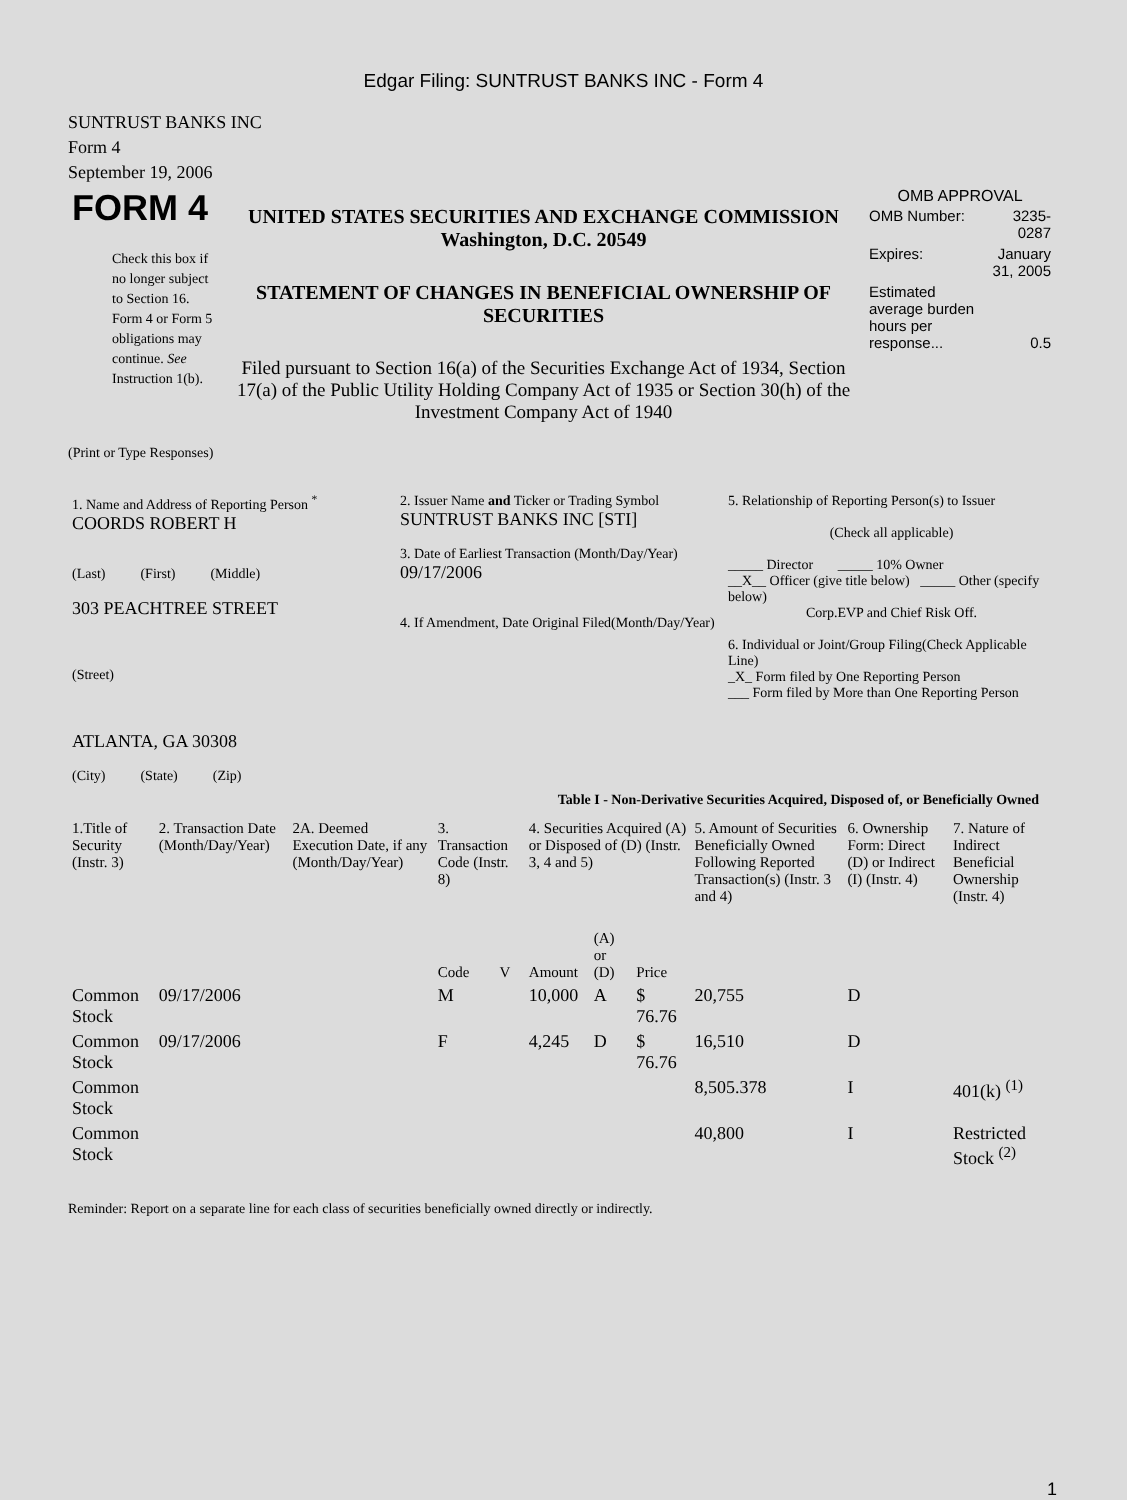Edgar Filing: SUNTRUST BANKS INC - Form 4
SUNTRUST BANKS INC
Form 4
September 19, 2006
| FORM 4 Check this box if no longer subject to Section 16. Form 4 or Form 5 obligations may continue. See Instruction 1(b). | UNITED STATES SECURITIES AND EXCHANGE COMMISSION Washington, D.C. 20549 STATEMENT OF CHANGES IN BENEFICIAL OWNERSHIP OF SECURITIES Filed pursuant to Section 16(a) of the Securities Exchange Act of 1934, Section 17(a) of the Public Utility Holding Company Act of 1935 or Section 30(h) of the Investment Company Act of 1940 | OMB APPROVAL / OMB Number: / 3235-0287 / / Expires: / January 31, 2005 / / Estimated average burden hours per response... / 0.5 / |
(Print or Type Responses)
| 1. Name and Address of Reporting Person <sup>*</sup> COORDS ROBERT H (Last) (First) (Middle) 303 PEACHTREE STREET (Street) ATLANTA, GA 30308 (City) (State) (Zip) | 2. Issuer Name and Ticker or Trading Symbol SUNTRUST BANKS INC [STI] 3. Date of Earliest Transaction (Month/Day/Year) 09/17/2006 4. If Amendment, Date Original Filed(Month/Day/Year) | 5. Relationship of Reporting Person(s) to Issuer (Check all applicable) _____ Director _____ 10% Owner __X__ Officer (give title below) _____ Other (specify below) Corp.EVP and Chief Risk Off. 6. Individual or Joint/Group Filing(Check Applicable Line) _X_ Form filed by One Reporting Person ___ Form filed by More than One Reporting Person |
Table I - Non-Derivative Securities Acquired, Disposed of, or Beneficially Owned
| 1.Title of Security (Instr. 3) | 2. Transaction Date (Month/Day/Year) | 2A. Deemed Execution Date, if any (Month/Day/Year) | 3. Transaction Code (Instr. 8) | | 4. Securities Acquired (A) or Disposed of (D) (Instr. 3, 4 and 5) | | | 5. Amount of Securities Beneficially Owned Following Reported Transaction(s) (Instr. 3 and 4) | 6. Ownership Form: Direct (D) or Indirect (I) (Instr. 4) | 7. Nature of Indirect Beneficial Ownership (Instr. 4) |
| --- | --- | --- | --- | --- | --- | --- | --- | --- | --- | --- |
| | | | Code | V | Amount | (A) or (D) | Price | | | |
| Common Stock | 09/17/2006 | | M | | 10,000 | A | $ 76.76 | 20,755 | D | |
| Common Stock | 09/17/2006 | | F | | 4,245 | D | $ 76.76 | 16,510 | D | |
| Common Stock | | | | | | | | 8,505.378 | I | 401(k) <sup>(1)</sup> |
| Common Stock | | | | | | | | 40,800 | I | Restricted Stock <sup>(2)</sup> |
Reminder: Report on a separate line for each class of securities beneficially owned directly or indirectly.
1